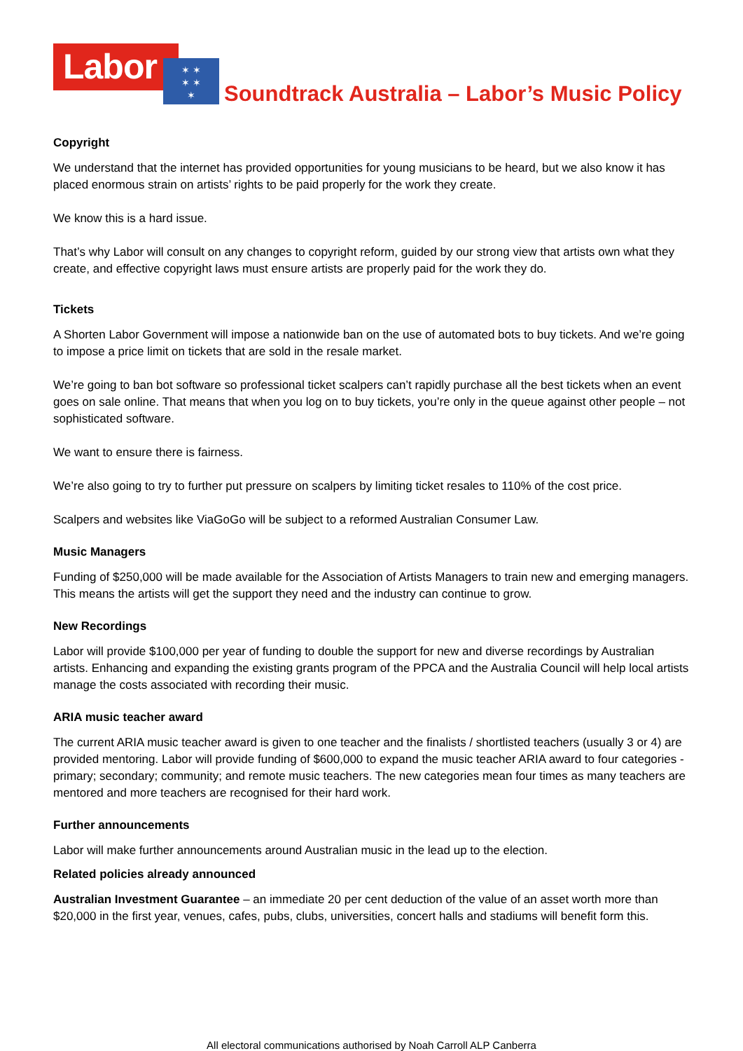Labor
✶ ✶
✶ ✶
✶
Soundtrack Australia – Labor’s Music Policy
Copyright
We understand that the internet has provided opportunities for young musicians to be heard, but we also know it has placed enormous strain on artists’ rights to be paid properly for the work they create.
We know this is a hard issue.
That’s why Labor will consult on any changes to copyright reform, guided by our strong view that artists own what they create, and effective copyright laws must ensure artists are properly paid for the work they do.
Tickets
A Shorten Labor Government will impose a nationwide ban on the use of automated bots to buy tickets. And we’re going to impose a price limit on tickets that are sold in the resale market.
We’re going to ban bot software so professional ticket scalpers can’t rapidly purchase all the best tickets when an event goes on sale online. That means that when you log on to buy tickets, you’re only in the queue against other people – not sophisticated software.
We want to ensure there is fairness.
We’re also going to try to further put pressure on scalpers by limiting ticket resales to 110% of the cost price.
Scalpers and websites like ViaGoGo will be subject to a reformed Australian Consumer Law.
Music Managers
Funding of $250,000 will be made available for the Association of Artists Managers to train new and emerging managers. This means the artists will get the support they need and the industry can continue to grow.
New Recordings
Labor will provide $100,000 per year of funding to double the support for new and diverse recordings by Australian artists. Enhancing and expanding the existing grants program of the PPCA and the Australia Council will help local artists manage the costs associated with recording their music.
ARIA music teacher award
The current ARIA music teacher award is given to one teacher and the finalists / shortlisted teachers (usually 3 or 4) are provided mentoring. Labor will provide funding of $600,000 to expand the music teacher ARIA award to four categories - primary; secondary; community; and remote music teachers. The new categories mean four times as many teachers are mentored and more teachers are recognised for their hard work.
Further announcements
Labor will make further announcements around Australian music in the lead up to the election.
Related policies already announced
Australian Investment Guarantee – an immediate 20 per cent deduction of the value of an asset worth more than $20,000 in the first year, venues, cafes, pubs, clubs, universities, concert halls and stadiums will benefit form this.
All electoral communications authorised by Noah Carroll ALP Canberra